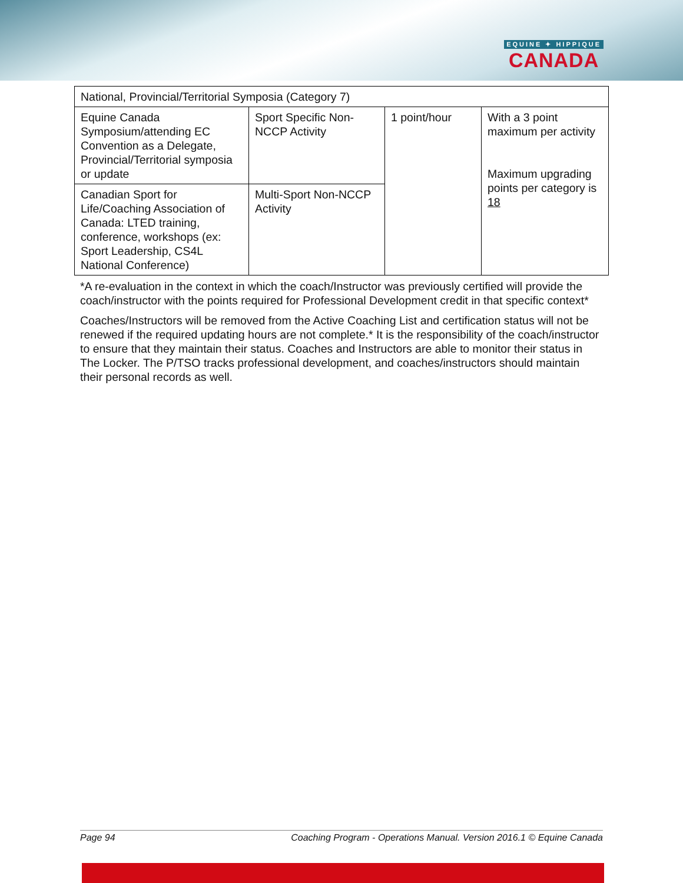EQUINE ✦ HIPPIQUE
CANADA
| National, Provincial/Territorial Symposia (Category 7) | | | |
| Equine Canada Symposium/attending EC Convention as a Delegate, Provincial/Territorial symposia or update | Sport Specific Non-NCCP Activity | 1 point/hour | With a 3 point maximum per activity Maximum upgrading points per category is 18 |
| Canadian Sport for Life/Coaching Association of Canada: LTED training, conference, workshops (ex: Sport Leadership, CS4L National Conference) | Multi-Sport Non-NCCP Activity | | |
*A re-evaluation in the context in which the coach/Instructor was previously certified will provide the coach/instructor with the points required for Professional Development credit in that specific context*
Coaches/Instructors will be removed from the Active Coaching List and certification status will not be renewed if the required updating hours are not complete.* It is the responsibility of the coach/instructor to ensure that they maintain their status. Coaches and Instructors are able to monitor their status in The Locker. The P/TSO tracks professional development, and coaches/instructors should maintain their personal records as well.
Page 94 Coaching Program - Operations Manual. Version 2016.1 © Equine Canada